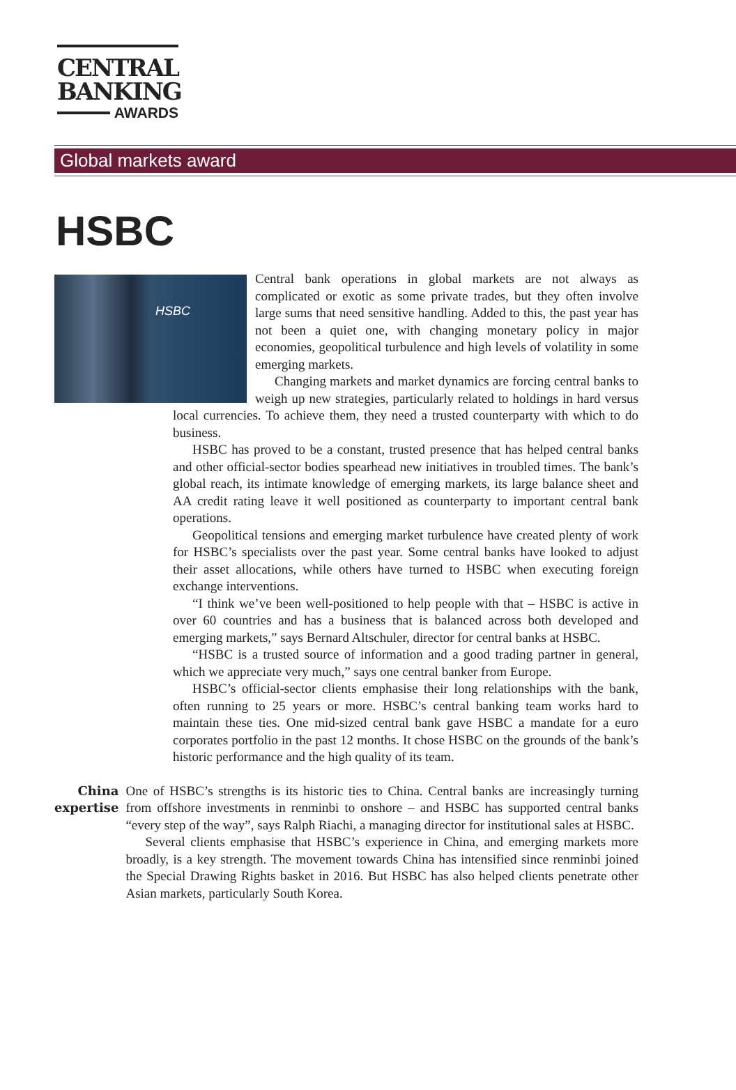CENTRAL
BANKING
AWARDS
Global markets award
HSBC
HSBC
Central bank operations in global markets are not always as complicated or exotic as some private trades, but they often involve large sums that need sensitive handling. Added to this, the past year has not been a quiet one, with changing monetary policy in major economies, geopolitical turbulence and high levels of volatility in some emerging markets.
Changing markets and market dynamics are forcing central banks to weigh up new strategies, particularly related to holdings in hard versus local currencies. To achieve them, they need a trusted counterparty with which to do business.
HSBC has proved to be a constant, trusted presence that has helped central banks and other official-sector bodies spearhead new initiatives in troubled times. The bank’s global reach, its intimate knowledge of emerging markets, its large balance sheet and AA credit rating leave it well positioned as counterparty to important central bank operations.
Geopolitical tensions and emerging market turbulence have created plenty of work for HSBC’s specialists over the past year. Some central banks have looked to adjust their asset allocations, while others have turned to HSBC when executing foreign exchange interventions.
“I think we’ve been well-positioned to help people with that – HSBC is active in over 60 countries and has a business that is balanced across both developed and emerging markets,” says Bernard Altschuler, director for central banks at HSBC.
“HSBC is a trusted source of information and a good trading partner in general, which we appreciate very much,” says one central banker from Europe.
HSBC’s official-sector clients emphasise their long relationships with the bank, often running to 25 years or more. HSBC’s central banking team works hard to maintain these ties. One mid-sized central bank gave HSBC a mandate for a euro corporates portfolio in the past 12 months. It chose HSBC on the grounds of the bank’s historic performance and the high quality of its team.
China expertise
One of HSBC’s strengths is its historic ties to China. Central banks are increasingly turning from offshore investments in renminbi to onshore – and HSBC has supported central banks “every step of the way”, says Ralph Riachi, a managing director for institutional sales at HSBC.
Several clients emphasise that HSBC’s experience in China, and emerging markets more broadly, is a key strength. The movement towards China has intensified since renminbi joined the Special Drawing Rights basket in 2016. But HSBC has also helped clients penetrate other Asian markets, particularly South Korea.